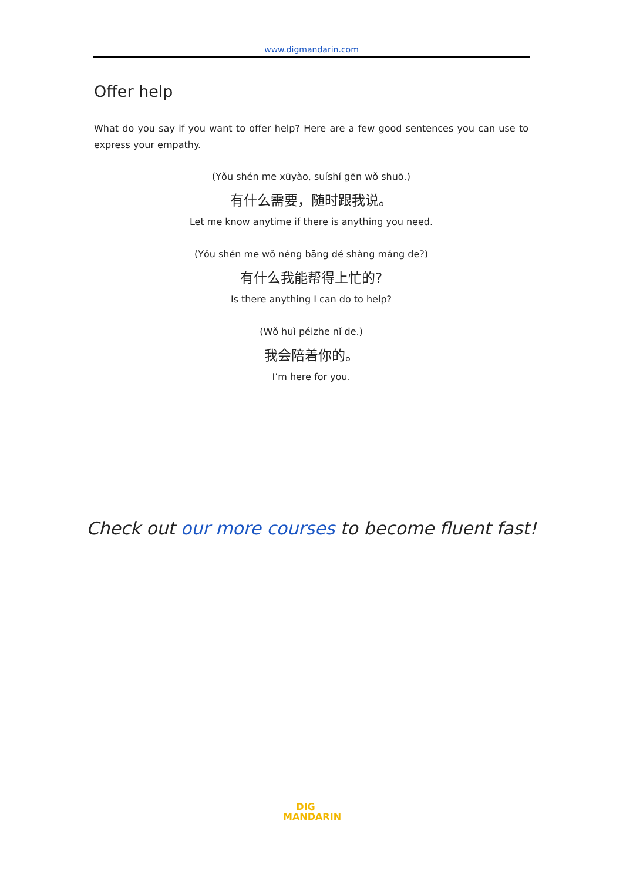www.digmandarin.com
Offer help
What do you say if you want to offer help? Here are a few good sentences you can use to express your empathy.
(Yǒu shén me xūyào, suíshí gēn wǒ shuō.)
有什么需要，随时跟我说。
Let me know anytime if there is anything you need.
(Yǒu shén me wǒ néng bāng dé shàng máng de?)
有什么我能帮得上忙的?
Is there anything I can do to help?
(Wǒ huì péizhe nǐ de.)
我会陪着你的。
I’m here for you.
Check out our more courses to become fluent fast!
DIG
MANDARIN